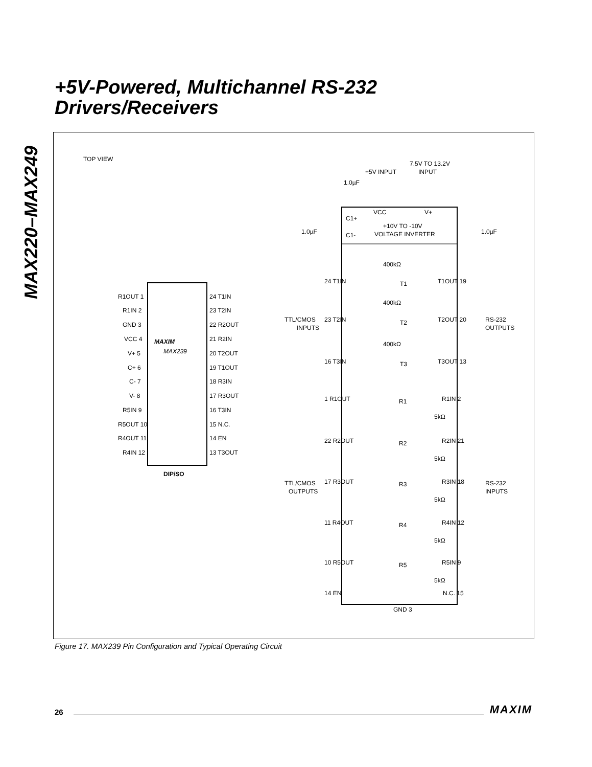MAX220–MAX249
+5V-Powered, Multichannel RS-232
Drivers/Receivers
TOP VIEW
MAXIM
MAX239
DIP/SO
R1OUT 1
R1IN 2
GND 3
VCC 4
V+ 5
C+ 6
C- 7
V- 8
R5IN 9
R5OUT 10
R4OUT 11
R4IN 12
24 T1IN
23 T2IN
22 R2OUT
21 R2IN
20 T2OUT
19 T1OUT
18 R3IN
17 R3OUT
16 T3IN
15 N.C.
14 EN
13 T3OUT
7.5V TO 13.2V
INPUT
+5V INPUT
1.0µF
VCC
V+
C1+
C1-
+10V TO -10V
VOLTAGE INVERTER
1.0µF
1.0µF
TTL/CMOS
INPUTS
RS-232
OUTPUTS
TTL/CMOS
OUTPUTS
RS-232
INPUTS
24 T1IN
T1OUT 19
23 T2IN
T2OUT 20
16 T3IN
T3OUT 13
1 R1OUT
R1IN 2
22 R2OUT
R2IN 21
17 R3OUT
R3IN 18
11 R4OUT
R4IN 12
10 R5OUT
R5IN 9
14 EN
N.C. 15
GND 3
400kΩ
400kΩ
400kΩ
T1
T2
T3
R1
R2
R3
R4
R5
5kΩ
5kΩ
5kΩ
5kΩ
5kΩ
Figure 17. MAX239 Pin Configuration and Typical Operating Circuit
26 MAXIM